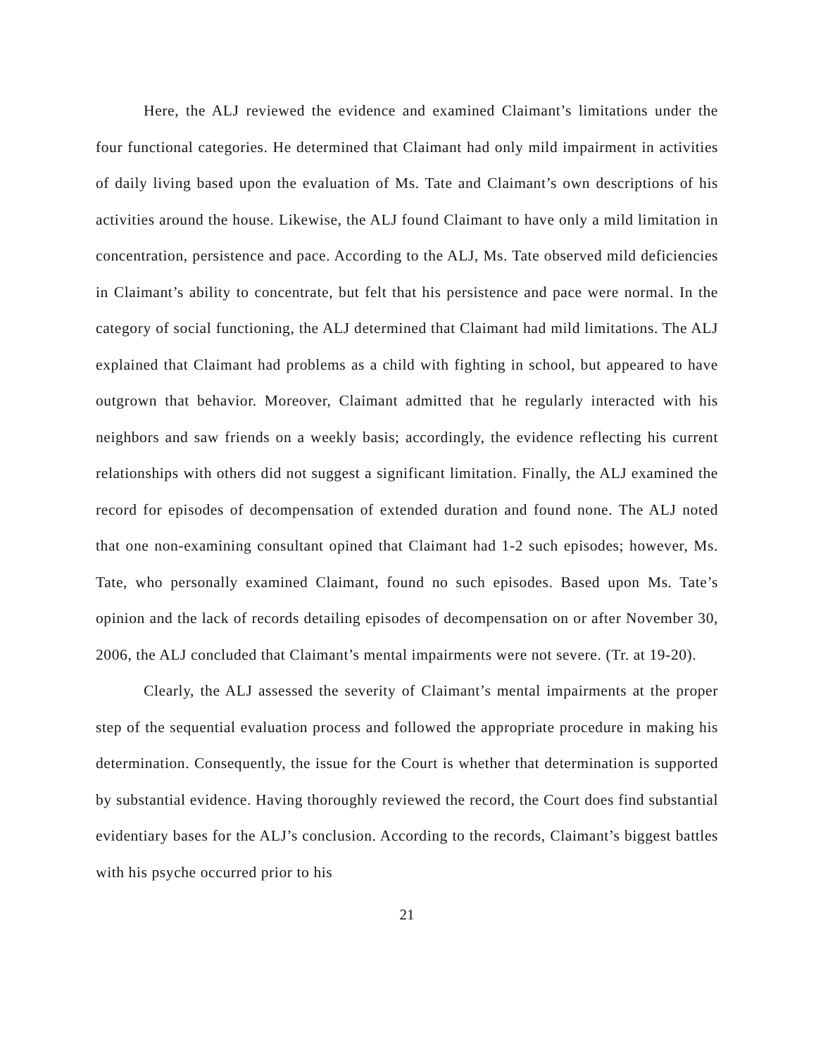Here, the ALJ reviewed the evidence and examined Claimant’s limitations under the four functional categories. He determined that Claimant had only mild impairment in activities of daily living based upon the evaluation of Ms. Tate and Claimant’s own descriptions of his activities around the house. Likewise, the ALJ found Claimant to have only a mild limitation in concentration, persistence and pace. According to the ALJ, Ms. Tate observed mild deficiencies in Claimant’s ability to concentrate, but felt that his persistence and pace were normal. In the category of social functioning, the ALJ determined that Claimant had mild limitations. The ALJ explained that Claimant had problems as a child with fighting in school, but appeared to have outgrown that behavior. Moreover, Claimant admitted that he regularly interacted with his neighbors and saw friends on a weekly basis; accordingly, the evidence reflecting his current relationships with others did not suggest a significant limitation. Finally, the ALJ examined the record for episodes of decompensation of extended duration and found none. The ALJ noted that one non-examining consultant opined that Claimant had 1-2 such episodes; however, Ms. Tate, who personally examined Claimant, found no such episodes. Based upon Ms. Tate’s opinion and the lack of records detailing episodes of decompensation on or after November 30, 2006, the ALJ concluded that Claimant’s mental impairments were not severe. (Tr. at 19-20).
Clearly, the ALJ assessed the severity of Claimant’s mental impairments at the proper step of the sequential evaluation process and followed the appropriate procedure in making his determination. Consequently, the issue for the Court is whether that determination is supported by substantial evidence. Having thoroughly reviewed the record, the Court does find substantial evidentiary bases for the ALJ’s conclusion. According to the records, Claimant’s biggest battles with his psyche occurred prior to his
21